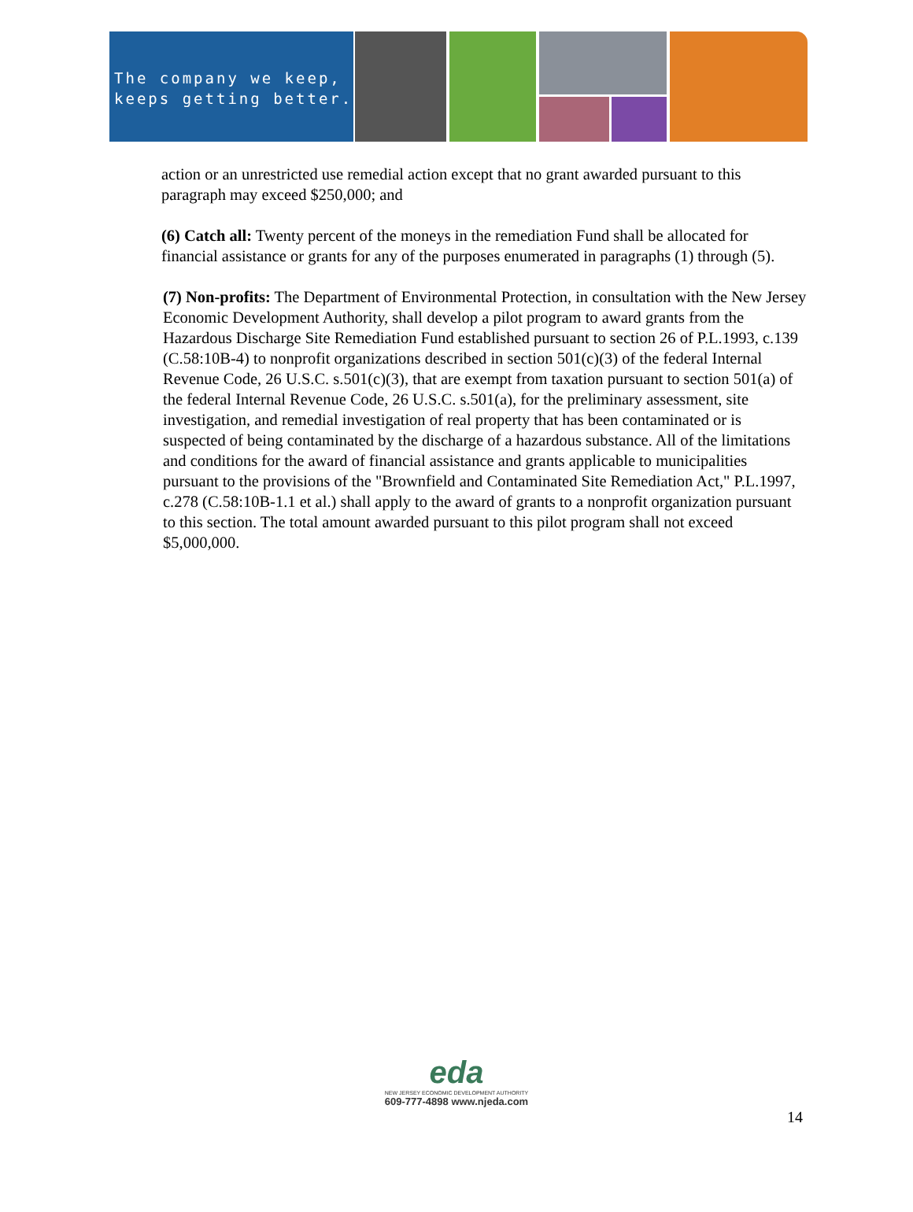The company we keep,
keeps getting better.
action or an unrestricted use remedial action except that no grant awarded pursuant to this paragraph may exceed $250,000; and
(6) Catch all: Twenty percent of the moneys in the remediation Fund shall be allocated for financial assistance or grants for any of the purposes enumerated in paragraphs (1) through (5).
(7) Non-profits: The Department of Environmental Protection, in consultation with the New Jersey Economic Development Authority, shall develop a pilot program to award grants from the Hazardous Discharge Site Remediation Fund established pursuant to section 26 of P.L.1993, c.139 (C.58:10B-4) to nonprofit organizations described in section 501(c)(3) of the federal Internal Revenue Code, 26 U.S.C. s.501(c)(3), that are exempt from taxation pursuant to section 501(a) of the federal Internal Revenue Code, 26 U.S.C. s.501(a), for the preliminary assessment, site investigation, and remedial investigation of real property that has been contaminated or is suspected of being contaminated by the discharge of a hazardous substance. All of the limitations and conditions for the award of financial assistance and grants applicable to municipalities pursuant to the provisions of the "Brownfield and Contaminated Site Remediation Act," P.L.1997, c.278 (C.58:10B-1.1 et al.) shall apply to the award of grants to a nonprofit organization pursuant to this section. The total amount awarded pursuant to this pilot program shall not exceed $5,000,000.
eda
NEW JERSEY ECONOMIC DEVELOPMENT AUTHORITY
609-777-4898 www.njeda.com
14